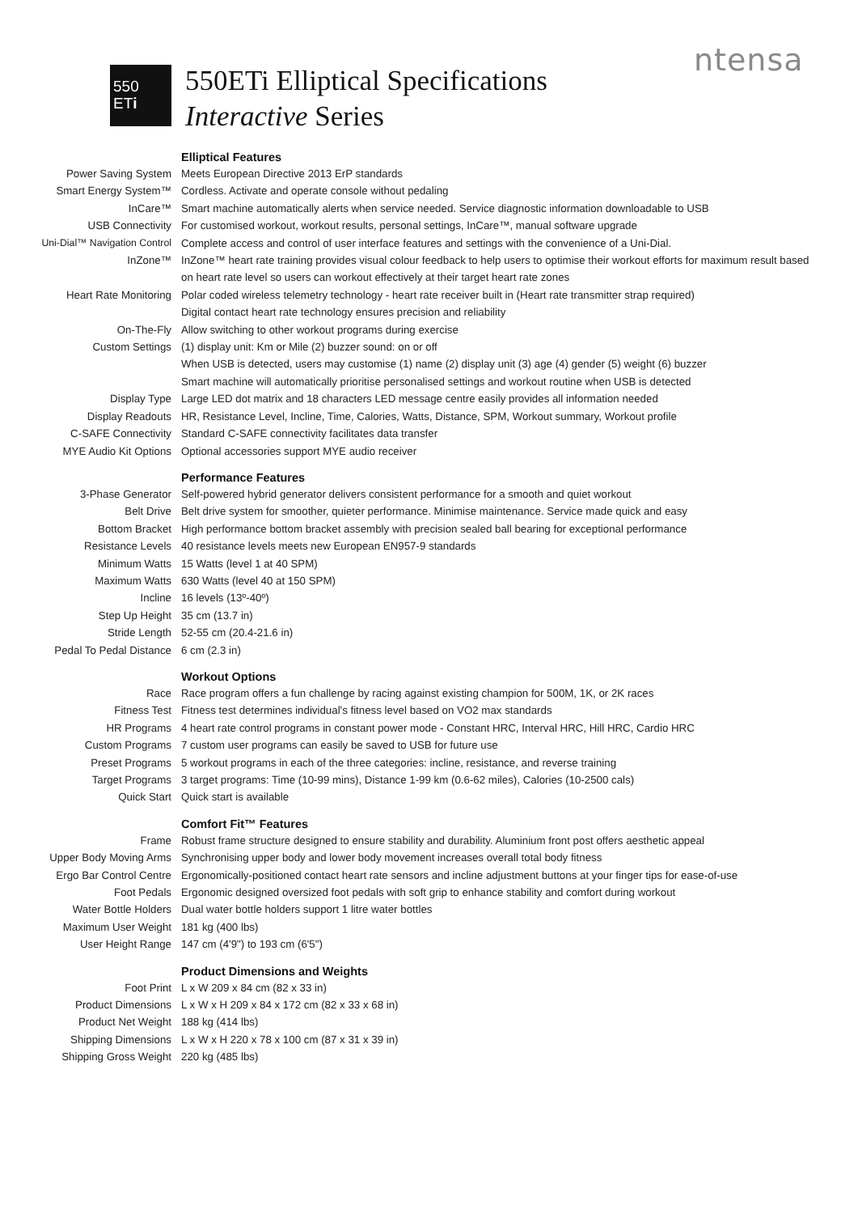ntensa
550
ETi
550ETi Elliptical Specifications
Interactive Series
| | Elliptical Features |
| Power Saving System | Meets European Directive 2013 ErP standards |
| Smart Energy System™ | Cordless. Activate and operate console without pedaling |
| InCare™ | Smart machine automatically alerts when service needed. Service diagnostic information downloadable to USB |
| USB Connectivity | For customised workout, workout results, personal settings, InCare™, manual software upgrade |
| Uni-Dial™ Navigation Control | Complete access and control of user interface features and settings with the convenience of a Uni-Dial. |
| InZone™ | InZone™ heart rate training provides visual colour feedback to help users to optimise their workout efforts for maximum result based on heart rate level so users can workout effectively at their target heart rate zones |
| Heart Rate Monitoring | Polar coded wireless telemetry technology - heart rate receiver built in (Heart rate transmitter strap required) Digital contact heart rate technology ensures precision and reliability |
| On-The-Fly | Allow switching to other workout programs during exercise |
| Custom Settings | (1) display unit: Km or Mile (2) buzzer sound: on or off When USB is detected, users may customise (1) name (2) display unit (3) age (4) gender (5) weight (6) buzzer Smart machine will automatically prioritise personalised settings and workout routine when USB is detected |
| Display Type | Large LED dot matrix and 18 characters LED message centre easily provides all information needed |
| Display Readouts | HR, Resistance Level, Incline, Time, Calories, Watts, Distance, SPM, Workout summary, Workout profile |
| C-SAFE Connectivity | Standard C-SAFE connectivity facilitates data transfer |
| MYE Audio Kit Options | Optional accessories support MYE audio receiver |
| | Performance Features |
| 3-Phase Generator | Self-powered hybrid generator delivers consistent performance for a smooth and quiet workout |
| Belt Drive | Belt drive system for smoother, quieter performance. Minimise maintenance. Service made quick and easy |
| Bottom Bracket | High performance bottom bracket assembly with precision sealed ball bearing for exceptional performance |
| Resistance Levels | 40 resistance levels meets new European EN957-9 standards |
| Minimum Watts | 15 Watts (level 1 at 40 SPM) |
| Maximum Watts | 630 Watts (level 40 at 150 SPM) |
| Incline | 16 levels (13º-40º) |
| Step Up Height | 35 cm (13.7 in) |
| Stride Length | 52-55 cm (20.4-21.6 in) |
| Pedal To Pedal Distance | 6 cm (2.3 in) |
| | Workout Options |
| Race | Race program offers a fun challenge by racing against existing champion for 500M, 1K, or 2K races |
| Fitness Test | Fitness test determines individual's fitness level based on VO2 max standards |
| HR Programs | 4 heart rate control programs in constant power mode - Constant HRC, Interval HRC, Hill HRC, Cardio HRC |
| Custom Programs | 7 custom user programs can easily be saved to USB for future use |
| Preset Programs | 5 workout programs in each of the three categories: incline, resistance, and reverse training |
| Target Programs | 3 target programs: Time (10-99 mins), Distance 1-99 km (0.6-62 miles), Calories (10-2500 cals) |
| Quick Start | Quick start is available |
| | Comfort Fit™ Features |
| Frame | Robust frame structure designed to ensure stability and durability. Aluminium front post offers aesthetic appeal |
| Upper Body Moving Arms | Synchronising upper body and lower body movement increases overall total body fitness |
| Ergo Bar Control Centre | Ergonomically-positioned contact heart rate sensors and incline adjustment buttons at your finger tips for ease-of-use |
| Foot Pedals | Ergonomic designed oversized foot pedals with soft grip to enhance stability and comfort during workout |
| Water Bottle Holders | Dual water bottle holders support 1 litre water bottles |
| Maximum User Weight | 181 kg (400 lbs) |
| User Height Range | 147 cm (4'9") to 193 cm (6'5") |
| | Product Dimensions and Weights |
| Foot Print | L x W 209 x 84 cm (82 x 33 in) |
| Product Dimensions | L x W x H 209 x 84 x 172 cm (82 x 33 x 68 in) |
| Product Net Weight | 188 kg (414 lbs) |
| Shipping Dimensions | L x W x H 220 x 78 x 100 cm (87 x 31 x 39 in) |
| Shipping Gross Weight | 220 kg (485 lbs) |